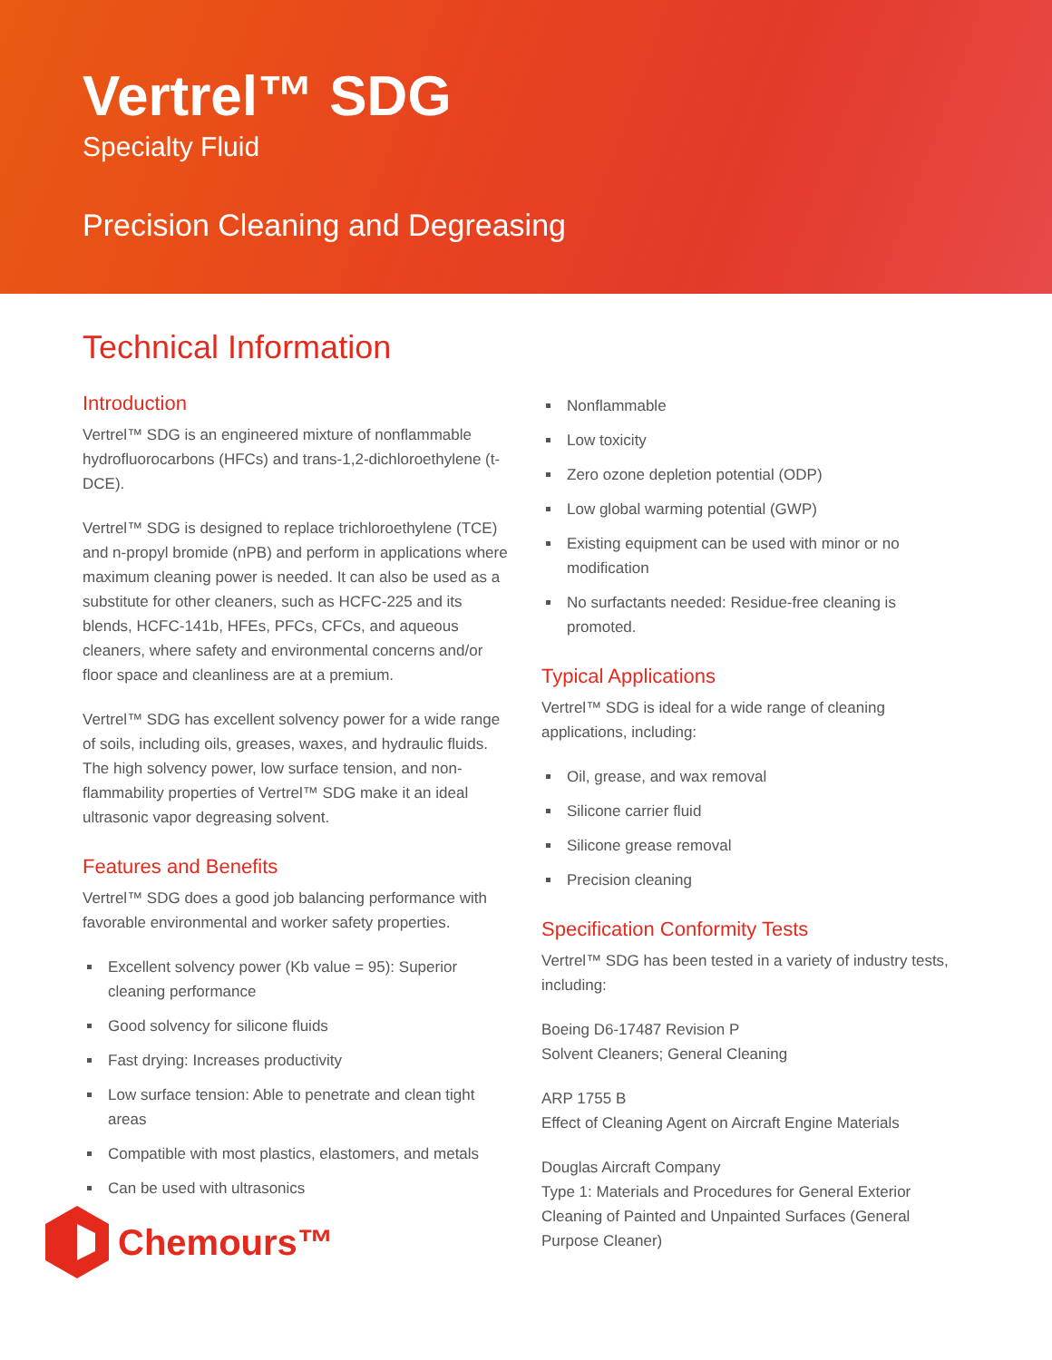Vertrel™ SDG
Specialty Fluid
Precision Cleaning and Degreasing
Technical Information
Introduction
Vertrel™ SDG is an engineered mixture of nonflammable hydrofluorocarbons (HFCs) and trans-1,2-dichloroethylene (t-DCE).
Vertrel™ SDG is designed to replace trichloroethylene (TCE) and n-propyl bromide (nPB) and perform in applications where maximum cleaning power is needed. It can also be used as a substitute for other cleaners, such as HCFC-225 and its blends, HCFC-141b, HFEs, PFCs, CFCs, and aqueous cleaners, where safety and environmental concerns and/or floor space and cleanliness are at a premium.
Vertrel™ SDG has excellent solvency power for a wide range of soils, including oils, greases, waxes, and hydraulic fluids. The high solvency power, low surface tension, and non-flammability properties of Vertrel™ SDG make it an ideal ultrasonic vapor degreasing solvent.
Features and Benefits
Vertrel™ SDG does a good job balancing performance with favorable environmental and worker safety properties.
Excellent solvency power (Kb value = 95): Superior cleaning performance
Good solvency for silicone fluids
Fast drying: Increases productivity
Low surface tension: Able to penetrate and clean tight areas
Compatible with most plastics, elastomers, and metals
Can be used with ultrasonics
Nonflammable
Low toxicity
Zero ozone depletion potential (ODP)
Low global warming potential (GWP)
Existing equipment can be used with minor or no modification
No surfactants needed: Residue-free cleaning is promoted.
Typical Applications
Vertrel™ SDG is ideal for a wide range of cleaning applications, including:
Oil, grease, and wax removal
Silicone carrier fluid
Silicone grease removal
Precision cleaning
Specification Conformity Tests
Vertrel™ SDG has been tested in a variety of industry tests, including:
Boeing D6-17487 Revision P
Solvent Cleaners; General Cleaning
ARP 1755 B
Effect of Cleaning Agent on Aircraft Engine Materials
Douglas Aircraft Company
Type 1: Materials and Procedures for General Exterior Cleaning of Painted and Unpainted Surfaces (General Purpose Cleaner)
Chemours™